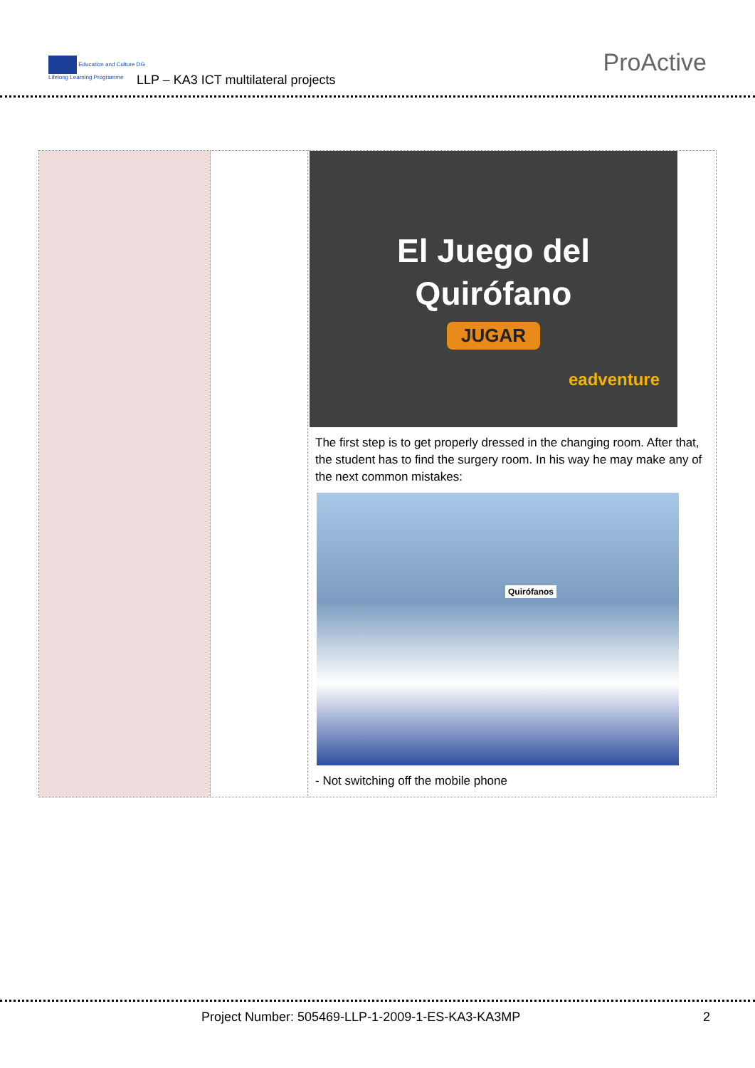Education and Culture DG
Lifelong Learning Programme
LLP – KA3 ICT multilateral projects
ProActive
| | | El Juego del Quirófano JUGAR eadventure The first step is to get properly dressed in the changing room. After that, the student has to find the surgery room. In his way he may make any of the next common mistakes: Quirófanos - Not switching off the mobile phone |
Project Number: 505469-LLP-1-2009-1-ES-KA3-KA3MP
2